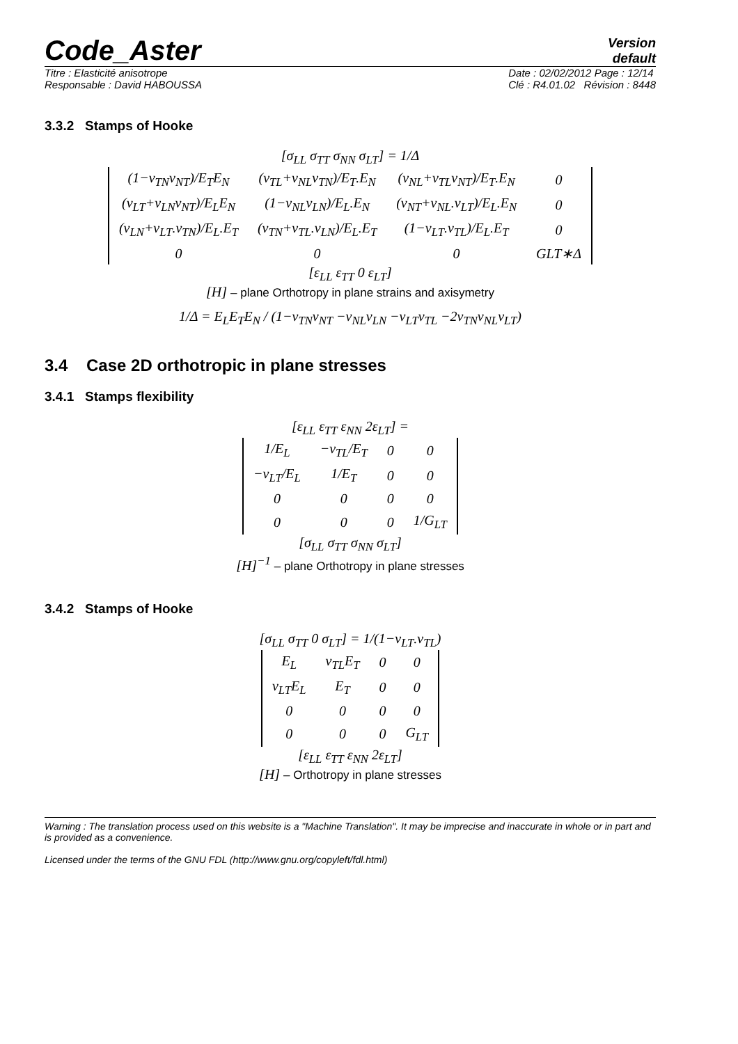Code_Aster
Version
default
Titre : Elasticité anisotrope
Responsable : David HABOUSSA
Date : 02/02/2012 Page : 12/14
Clé : R4.01.02 Révision : 8448
3.3.2 Stamps of Hooke
[σ<sub>LL</sub> σ<sub>TT</sub> σ<sub>NN</sub> σ<sub>LT</sub>] = 1/Δ
| (1−ν<sub>TN</sub>ν<sub>NT</sub>)/E<sub>T</sub>E<sub>N</sub> | (ν<sub>TL</sub>+ν<sub>NL</sub>ν<sub>TN</sub>)/E<sub>T</sub>.E<sub>N</sub> | (ν<sub>NL</sub>+ν<sub>TL</sub>ν<sub>NT</sub>)/E<sub>T</sub>.E<sub>N</sub> | 0 |
| (ν<sub>LT</sub>+ν<sub>LN</sub>ν<sub>NT</sub>)/E<sub>L</sub>E<sub>N</sub> | (1−ν<sub>NL</sub>ν<sub>LN</sub>)/E<sub>L</sub>.E<sub>N</sub> | (ν<sub>NT</sub>+ν<sub>NL</sub>.ν<sub>LT</sub>)/E<sub>L</sub>.E<sub>N</sub> | 0 |
| (ν<sub>LN</sub>+ν<sub>LT</sub>.ν<sub>TN</sub>)/E<sub>L</sub>.E<sub>T</sub> | (ν<sub>TN</sub>+ν<sub>TL</sub>.ν<sub>LN</sub>)/E<sub>L</sub>.E<sub>T</sub> | (1−ν<sub>LT</sub>.ν<sub>TL</sub>)/E<sub>L</sub>.E<sub>T</sub> | 0 |
| 0 | 0 | 0 | GLT∗Δ |
[ε<sub>LL</sub> ε<sub>TT</sub> 0 ε<sub>LT</sub>]
[H] – plane Orthotropy in plane strains and axisymetry
1/Δ = E<sub>L</sub>E<sub>T</sub>E<sub>N</sub> / (1−ν<sub>TN</sub>ν<sub>NT</sub> −ν<sub>NL</sub>ν<sub>LN</sub> −ν<sub>LT</sub>ν<sub>TL</sub> −2ν<sub>TN</sub>ν<sub>NL</sub>ν<sub>LT</sub>)
3.4 Case 2D orthotropic in plane stresses
3.4.1 Stamps flexibility
[ε<sub>LL</sub> ε<sub>TT</sub> ε<sub>NN</sub> 2ε<sub>LT</sub>] =
| 1/E<sub>L</sub> | −ν<sub>TL</sub>/E<sub>T</sub> | 0 | 0 |
| −ν<sub>LT</sub>/E<sub>L</sub> | 1/E<sub>T</sub> | 0 | 0 |
| 0 | 0 | 0 | 0 |
| 0 | 0 | 0 | 1/G<sub>LT</sub> |
[σ<sub>LL</sub> σ<sub>TT</sub> σ<sub>NN</sub> σ<sub>LT</sub>]
[H]<sup>−1</sup> – plane Orthotropy in plane stresses
3.4.2 Stamps of Hooke
[σ<sub>LL</sub> σ<sub>TT</sub> 0 σ<sub>LT</sub>] = 1/(1−ν<sub>LT</sub>.ν<sub>TL</sub>)
| E<sub>L</sub> | ν<sub>TL</sub>E<sub>T</sub> | 0 | 0 |
| ν<sub>LT</sub>E<sub>L</sub> | E<sub>T</sub> | 0 | 0 |
| 0 | 0 | 0 | 0 |
| 0 | 0 | 0 | G<sub>LT</sub> |
[ε<sub>LL</sub> ε<sub>TT</sub> ε<sub>NN</sub> 2ε<sub>LT</sub>]
[H] – Orthotropy in plane stresses
Warning : The translation process used on this website is a "Machine Translation". It may be imprecise and inaccurate in whole or in part and is provided as a convenience.
Licensed under the terms of the GNU FDL (http://www.gnu.org/copyleft/fdl.html)